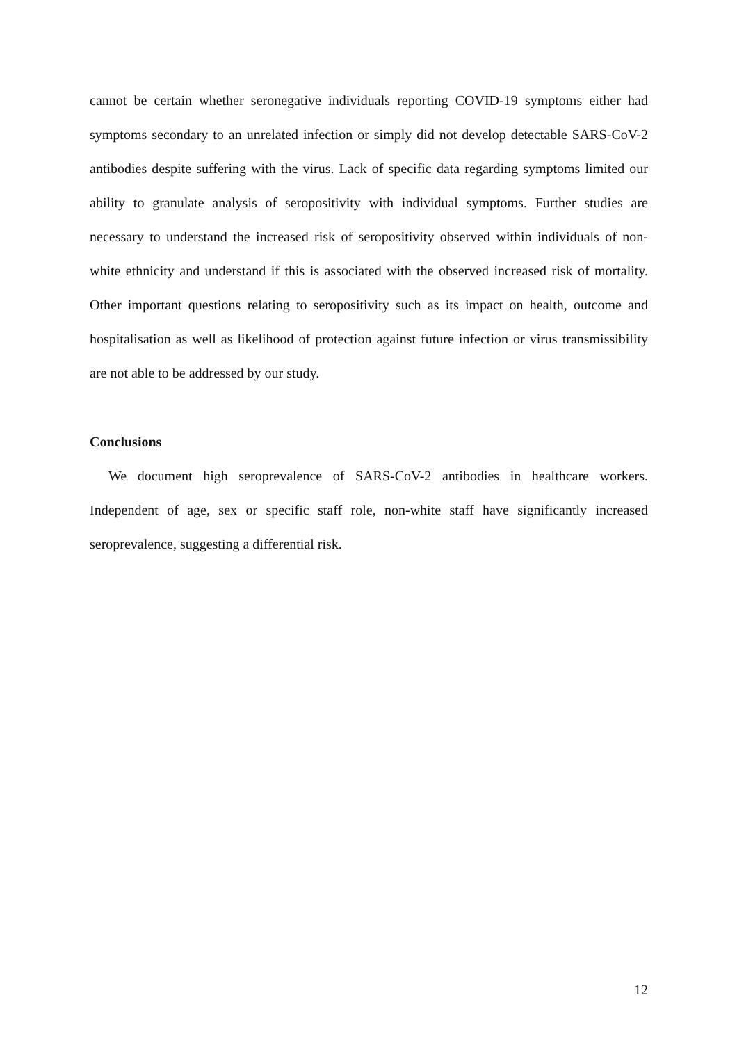cannot be certain whether seronegative individuals reporting COVID-19 symptoms either had symptoms secondary to an unrelated infection or simply did not develop detectable SARS-CoV-2 antibodies despite suffering with the virus. Lack of specific data regarding symptoms limited our ability to granulate analysis of seropositivity with individual symptoms. Further studies are necessary to understand the increased risk of seropositivity observed within individuals of non-white ethnicity and understand if this is associated with the observed increased risk of mortality. Other important questions relating to seropositivity such as its impact on health, outcome and hospitalisation as well as likelihood of protection against future infection or virus transmissibility are not able to be addressed by our study.
Conclusions
We document high seroprevalence of SARS-CoV-2 antibodies in healthcare workers. Independent of age, sex or specific staff role, non-white staff have significantly increased seroprevalence, suggesting a differential risk.
12